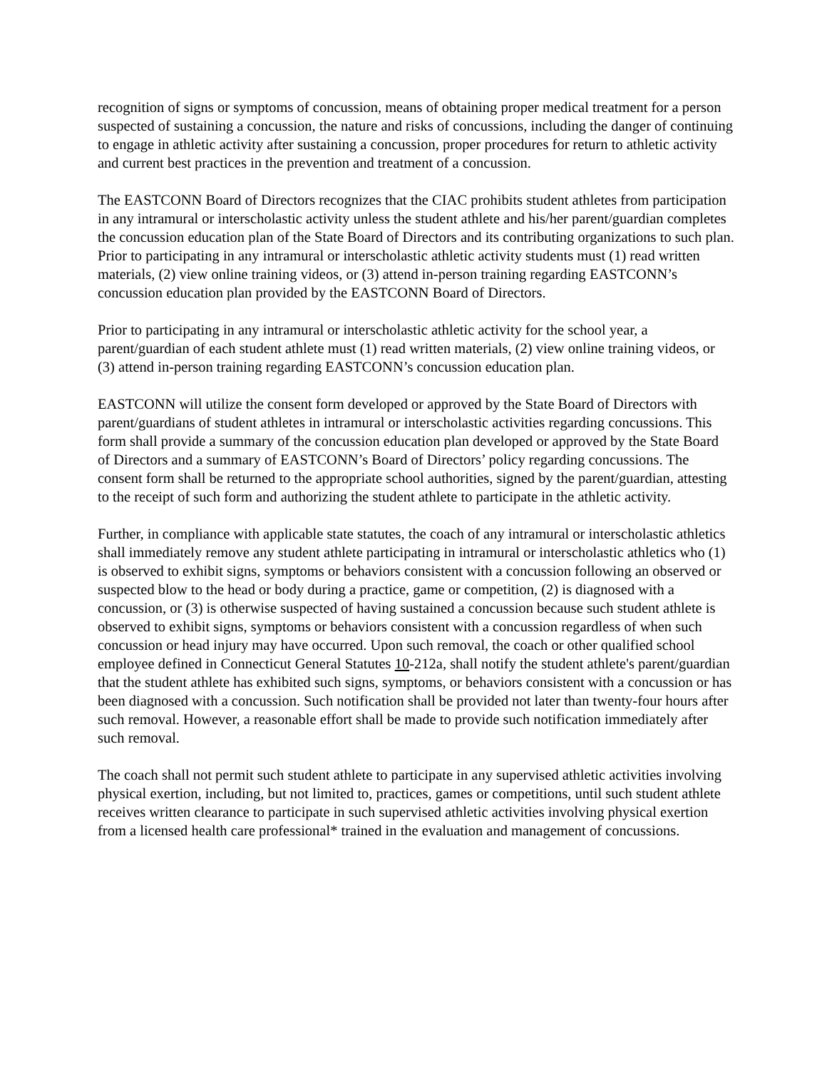recognition of signs or symptoms of concussion, means of obtaining proper medical treatment for a person suspected of sustaining a concussion, the nature and risks of concussions, including the danger of continuing to engage in athletic activity after sustaining a concussion, proper procedures for return to athletic activity and current best practices in the prevention and treatment of a concussion.
The EASTCONN Board of Directors recognizes that the CIAC prohibits student athletes from participation in any intramural or interscholastic activity unless the student athlete and his/her parent/guardian completes the concussion education plan of the State Board of Directors and its contributing organizations to such plan. Prior to participating in any intramural or interscholastic athletic activity students must (1) read written materials, (2) view online training videos, or (3) attend in-person training regarding EASTCONN’s concussion education plan provided by the EASTCONN Board of Directors.
Prior to participating in any intramural or interscholastic athletic activity for the school year, a parent/guardian of each student athlete must (1) read written materials, (2) view online training videos, or (3) attend in-person training regarding EASTCONN’s concussion education plan.
EASTCONN will utilize the consent form developed or approved by the State Board of Directors with parent/guardians of student athletes in intramural or interscholastic activities regarding concussions. This form shall provide a summary of the concussion education plan developed or approved by the State Board of Directors and a summary of EASTCONN’s Board of Directors’ policy regarding concussions. The consent form shall be returned to the appropriate school authorities, signed by the parent/guardian, attesting to the receipt of such form and authorizing the student athlete to participate in the athletic activity.
Further, in compliance with applicable state statutes, the coach of any intramural or interscholastic athletics shall immediately remove any student athlete participating in intramural or interscholastic athletics who (1) is observed to exhibit signs, symptoms or behaviors consistent with a concussion following an observed or suspected blow to the head or body during a practice, game or competition, (2) is diagnosed with a concussion, or (3) is otherwise suspected of having sustained a concussion because such student athlete is observed to exhibit signs, symptoms or behaviors consistent with a concussion regardless of when such concussion or head injury may have occurred. Upon such removal, the coach or other qualified school employee defined in Connecticut General Statutes 10-212a, shall notify the student athlete's parent/guardian that the student athlete has exhibited such signs, symptoms, or behaviors consistent with a concussion or has been diagnosed with a concussion. Such notification shall be provided not later than twenty-four hours after such removal. However, a reasonable effort shall be made to provide such notification immediately after such removal.
The coach shall not permit such student athlete to participate in any supervised athletic activities involving physical exertion, including, but not limited to, practices, games or competitions, until such student athlete receives written clearance to participate in such supervised athletic activities involving physical exertion from a licensed health care professional* trained in the evaluation and management of concussions.